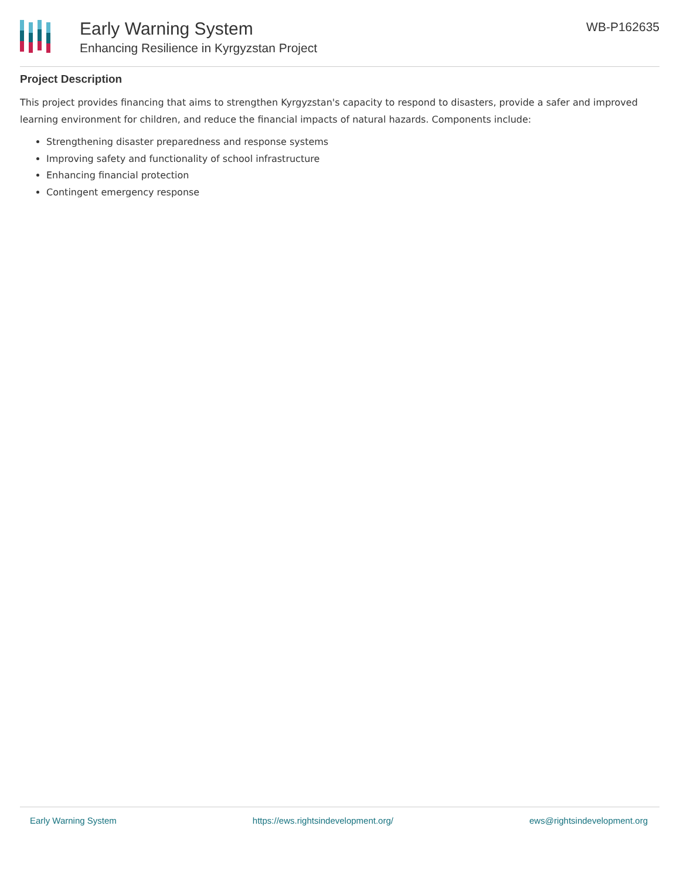Early Warning System
Enhancing Resilience in Kyrgyzstan Project
WB-P162635
Project Description
This project provides financing that aims to strengthen Kyrgyzstan's capacity to respond to disasters, provide a safer and improved learning environment for children, and reduce the financial impacts of natural hazards. Components include:
Strengthening disaster preparedness and response systems
Improving safety and functionality of school infrastructure
Enhancing financial protection
Contingent emergency response
Early Warning System https://ews.rightsindevelopment.org/ ews@rightsindevelopment.org